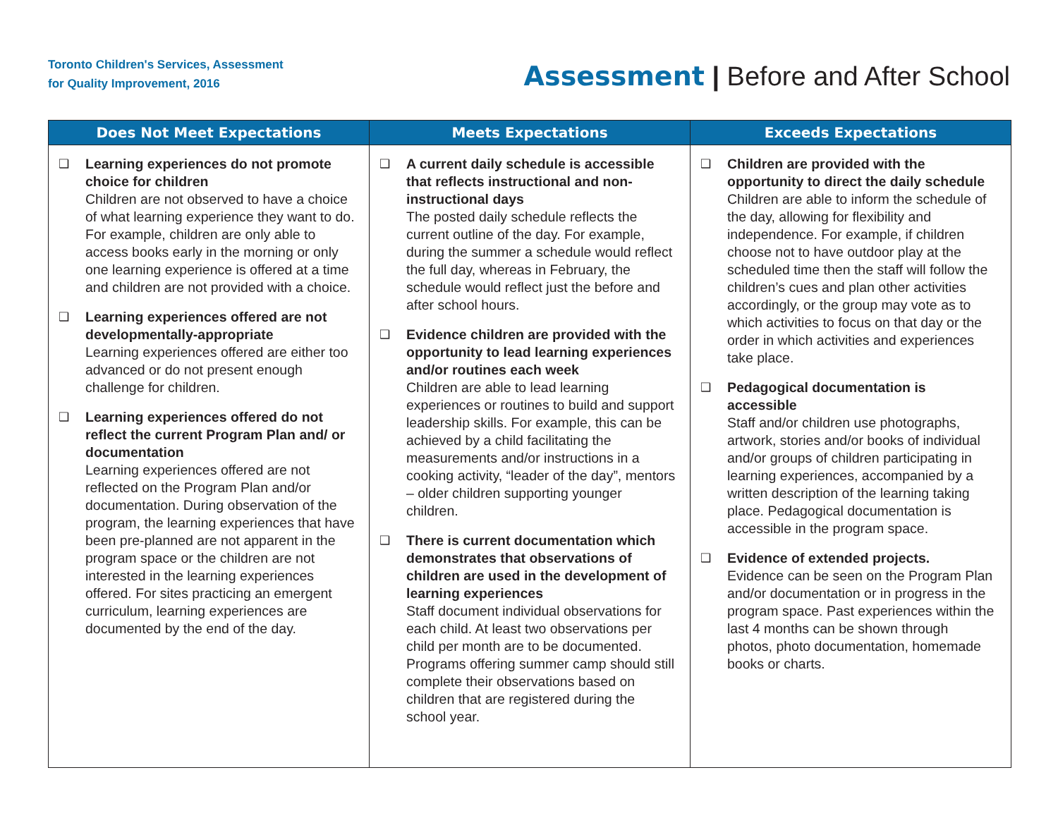Toronto Children's Services, Assessment
for Quality Improvement, 2016
Assessment | Before and After School
| Does Not Meet Expectations | Meets Expectations | Exceeds Expectations |
| --- | --- | --- |
| ❑ Learning experiences do not promote choice for children Children are not observed to have a choice of what learning experience they want to do. For example, children are only able to access books early in the morning or only one learning experience is offered at a time and children are not provided with a choice. ❑ Learning experiences offered are not developmentally-appropriate Learning experiences offered are either too advanced or do not present enough challenge for children. ❑ Learning experiences offered do not reflect the current Program Plan and/ or documentation Learning experiences offered are not reflected on the Program Plan and/or documentation. During observation of the program, the learning experiences that have been pre-planned are not apparent in the program space or the children are not interested in the learning experiences offered. For sites practicing an emergent curriculum, learning experiences are documented by the end of the day. | ❑ A current daily schedule is accessible that reflects instructional and non-instructional days The posted daily schedule reflects the current outline of the day. For example, during the summer a schedule would reflect the full day, whereas in February, the schedule would reflect just the before and after school hours. ❑ Evidence children are provided with the opportunity to lead learning experiences and/or routines each week Children are able to lead learning experiences or routines to build and support leadership skills. For example, this can be achieved by a child facilitating the measurements and/or instructions in a cooking activity, “leader of the day”, mentors – older children supporting younger children. ❑ There is current documentation which demonstrates that observations of children are used in the development of learning experiences Staff document individual observations for each child. At least two observations per child per month are to be documented. Programs offering summer camp should still complete their observations based on children that are registered during the school year. | ❑ Children are provided with the opportunity to direct the daily schedule Children are able to inform the schedule of the day, allowing for flexibility and independence. For example, if children choose not to have outdoor play at the scheduled time then the staff will follow the children’s cues and plan other activities accordingly, or the group may vote as to which activities to focus on that day or the order in which activities and experiences take place. ❑ Pedagogical documentation is accessible Staff and/or children use photographs, artwork, stories and/or books of individual and/or groups of children participating in learning experiences, accompanied by a written description of the learning taking place. Pedagogical documentation is accessible in the program space. ❑ Evidence of extended projects. Evidence can be seen on the Program Plan and/or documentation or in progress in the program space. Past experiences within the last 4 months can be shown through photos, photo documentation, homemade books or charts. |